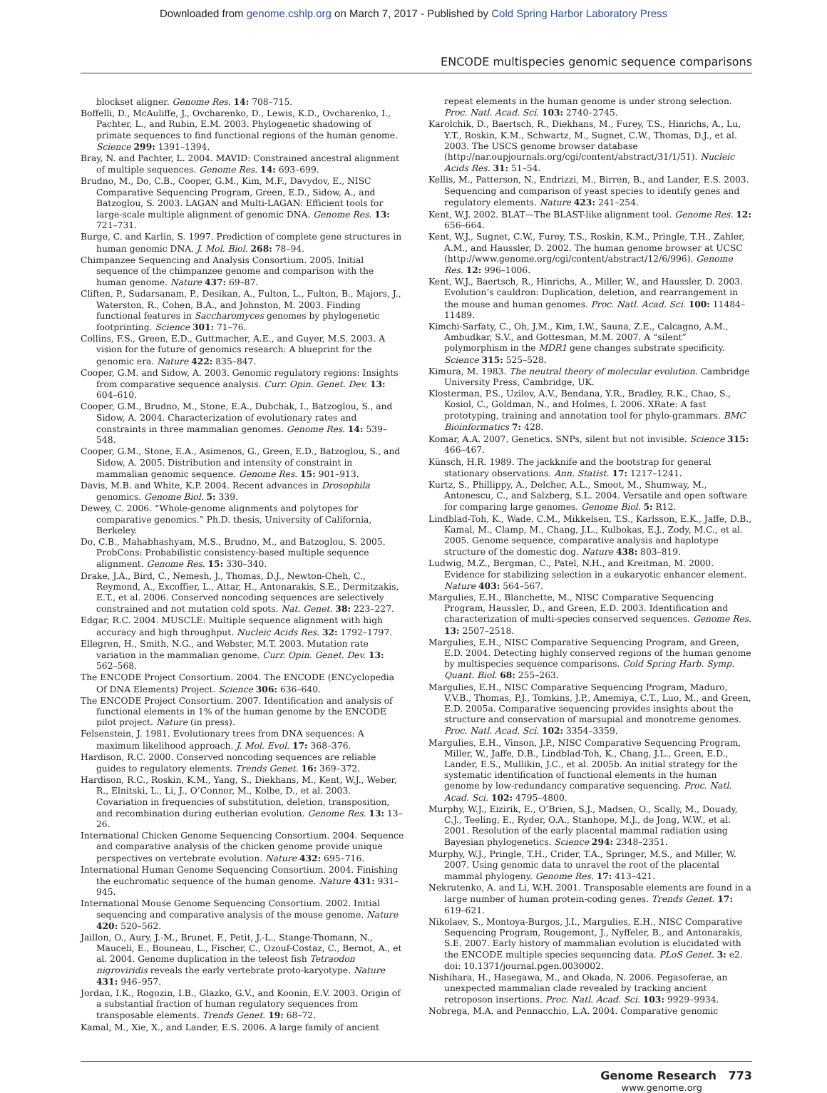Downloaded from genome.cshlp.org on March 7, 2017 - Published by Cold Spring Harbor Laboratory Press
ENCODE multispecies genomic sequence comparisons
blockset aligner. Genome Res. 14: 708–715.
Boffelli, D., McAuliffe, J., Ovcharenko, D., Lewis, K.D., Ovcharenko, I., Pachter, L., and Rubin, E.M. 2003. Phylogenetic shadowing of primate sequences to find functional regions of the human genome. Science 299: 1391–1394.
Bray, N. and Pachter, L. 2004. MAVID: Constrained ancestral alignment of multiple sequences. Genome Res. 14: 693–699.
Brudno, M., Do, C.B., Cooper, G.M., Kim, M.F., Davydov, E., NISC Comparative Sequencing Program, Green, E.D., Sidow, A., and Batzoglou, S. 2003. LAGAN and Multi-LAGAN: Efficient tools for large-scale multiple alignment of genomic DNA. Genome Res. 13: 721–731.
Burge, C. and Karlin, S. 1997. Prediction of complete gene structures in human genomic DNA. J. Mol. Biol. 268: 78–94.
Chimpanzee Sequencing and Analysis Consortium. 2005. Initial sequence of the chimpanzee genome and comparison with the human genome. Nature 437: 69–87.
Cliften, P., Sudarsanam, P., Desikan, A., Fulton, L., Fulton, B., Majors, J., Waterston, R., Cohen, B.A., and Johnston, M. 2003. Finding functional features in Saccharomyces genomes by phylogenetic footprinting. Science 301: 71–76.
Collins, F.S., Green, E.D., Guttmacher, A.E., and Guyer, M.S. 2003. A vision for the future of genomics research: A blueprint for the genomic era. Nature 422: 835–847.
Cooper, G.M. and Sidow, A. 2003. Genomic regulatory regions: Insights from comparative sequence analysis. Curr. Opin. Genet. Dev. 13: 604–610.
Cooper, G.M., Brudno, M., Stone, E.A., Dubchak, I., Batzoglou, S., and Sidow, A. 2004. Characterization of evolutionary rates and constraints in three mammalian genomes. Genome Res. 14: 539–548.
Cooper, G.M., Stone, E.A., Asimenos, G., Green, E.D., Batzoglou, S., and Sidow, A. 2005. Distribution and intensity of constraint in mammalian genomic sequence. Genome Res. 15: 901–913.
Davis, M.B. and White, K.P. 2004. Recent advances in Drosophila genomics. Genome Biol. 5: 339.
Dewey, C. 2006. “Whole-genome alignments and polytopes for comparative genomics.” Ph.D. thesis, University of California, Berkeley.
Do, C.B., Mahabhashyam, M.S., Brudno, M., and Batzoglou, S. 2005. ProbCons: Probabilistic consistency-based multiple sequence alignment. Genome Res. 15: 330–340.
Drake, J.A., Bird, C., Nemesh, J., Thomas, D.J., Newton-Cheh, C., Reymond, A., Excoffier, L., Attar, H., Antonarakis, S.E., Dermitzakis, E.T., et al. 2006. Conserved noncoding sequences are selectively constrained and not mutation cold spots. Nat. Genet. 38: 223–227.
Edgar, R.C. 2004. MUSCLE: Multiple sequence alignment with high accuracy and high throughput. Nucleic Acids Res. 32: 1792–1797.
Ellegren, H., Smith, N.G., and Webster, M.T. 2003. Mutation rate variation in the mammalian genome. Curr. Opin. Genet. Dev. 13: 562–568.
The ENCODE Project Consortium. 2004. The ENCODE (ENCyclopedia Of DNA Elements) Project. Science 306: 636–640.
The ENCODE Project Consortium. 2007. Identification and analysis of functional elements in 1% of the human genome by the ENCODE pilot project. Nature (in press).
Felsenstein, J. 1981. Evolutionary trees from DNA sequences: A maximum likelihood approach. J. Mol. Evol. 17: 368–376.
Hardison, R.C. 2000. Conserved noncoding sequences are reliable guides to regulatory elements. Trends Genet. 16: 369–372.
Hardison, R.C., Roskin, K.M., Yang, S., Diekhans, M., Kent, W.J., Weber, R., Elnitski, L., Li, J., O’Connor, M., Kolbe, D., et al. 2003. Covariation in frequencies of substitution, deletion, transposition, and recombination during eutherian evolution. Genome Res. 13: 13–26.
International Chicken Genome Sequencing Consortium. 2004. Sequence and comparative analysis of the chicken genome provide unique perspectives on vertebrate evolution. Nature 432: 695–716.
International Human Genome Sequencing Consortium. 2004. Finishing the euchromatic sequence of the human genome. Nature 431: 931–945.
International Mouse Genome Sequencing Consortium. 2002. Initial sequencing and comparative analysis of the mouse genome. Nature 420: 520–562.
Jaillon, O., Aury, J.-M., Brunet, F., Petit, J.-L., Stange-Thomann, N., Mauceli, E., Bouneau, L., Fischer, C., Ozouf-Costaz, C., Bernot, A., et al. 2004. Genome duplication in the teleost fish Tetraodon nigroviridis reveals the early vertebrate proto-karyotype. Nature 431: 946–957.
Jordan, I.K., Rogozin, I.B., Glazko, G.V., and Koonin, E.V. 2003. Origin of a substantial fraction of human regulatory sequences from transposable elements. Trends Genet. 19: 68–72.
Kamal, M., Xie, X., and Lander, E.S. 2006. A large family of ancient
repeat elements in the human genome is under strong selection. Proc. Natl. Acad. Sci. 103: 2740–2745.
Karolchik, D., Baertsch, R., Diekhans, M., Furey, T.S., Hinrichs, A., Lu, Y.T., Roskin, K.M., Schwartz, M., Sugnet, C.W., Thomas, D.J., et al. 2003. The USCS genome browser database (http://nar.oupjournals.org/cgi/content/abstract/31/1/51). Nucleic Acids Res. 31: 51–54.
Kellis, M., Patterson, N., Endrizzi, M., Birren, B., and Lander, E.S. 2003. Sequencing and comparison of yeast species to identify genes and regulatory elements. Nature 423: 241–254.
Kent, W.J. 2002. BLAT—The BLAST-like alignment tool. Genome Res. 12: 656–664.
Kent, W.J., Sugnet, C.W., Furey, T.S., Roskin, K.M., Pringle, T.H., Zahler, A.M., and Haussler, D. 2002. The human genome browser at UCSC (http://www.genome.org/cgi/content/abstract/12/6/996). Genome Res. 12: 996–1006.
Kent, W.J., Baertsch, R., Hinrichs, A., Miller, W., and Haussler, D. 2003. Evolution’s cauldron: Duplication, deletion, and rearrangement in the mouse and human genomes. Proc. Natl. Acad. Sci. 100: 11484–11489.
Kimchi-Sarfaty, C., Oh, J.M., Kim, I.W., Sauna, Z.E., Calcagno, A.M., Ambudkar, S.V., and Gottesman, M.M. 2007. A “silent” polymorphism in the MDR1 gene changes substrate specificity. Science 315: 525–528.
Kimura, M. 1983. The neutral theory of molecular evolution. Cambridge University Press, Cambridge, UK.
Klosterman, P.S., Uzilov, A.V., Bendana, Y.R., Bradley, R.K., Chao, S., Kosiol, C., Goldman, N., and Holmes, I. 2006. XRate: A fast prototyping, training and annotation tool for phylo-grammars. BMC Bioinformatics 7: 428.
Komar, A.A. 2007. Genetics. SNPs, silent but not invisible. Science 315: 466–467.
Künsch, H.R. 1989. The jackknife and the bootstrap for general stationary observations. Ann. Statist. 17: 1217–1241.
Kurtz, S., Phillippy, A., Delcher, A.L., Smoot, M., Shumway, M., Antonescu, C., and Salzberg, S.L. 2004. Versatile and open software for comparing large genomes. Genome Biol. 5: R12.
Lindblad-Toh, K., Wade, C.M., Mikkelsen, T.S., Karlsson, E.K., Jaffe, D.B., Kamal, M., Clamp, M., Chang, J.L., Kulbokas, E.J., Zody, M.C., et al. 2005. Genome sequence, comparative analysis and haplotype structure of the domestic dog. Nature 438: 803–819.
Ludwig, M.Z., Bergman, C., Patel, N.H., and Kreitman, M. 2000. Evidence for stabilizing selection in a eukaryotic enhancer element. Nature 403: 564–567.
Margulies, E.H., Blanchette, M., NISC Comparative Sequencing Program, Haussler, D., and Green, E.D. 2003. Identification and characterization of multi-species conserved sequences. Genome Res. 13: 2507–2518.
Margulies, E.H., NISC Comparative Sequencing Program, and Green, E.D. 2004. Detecting highly conserved regions of the human genome by multispecies sequence comparisons. Cold Spring Harb. Symp. Quant. Biol. 68: 255–263.
Margulies, E.H., NISC Comparative Sequencing Program, Maduro, V.V.B., Thomas, P.J., Tomkins, J.P., Amemiya, C.T., Luo, M., and Green, E.D. 2005a. Comparative sequencing provides insights about the structure and conservation of marsupial and monotreme genomes. Proc. Natl. Acad. Sci. 102: 3354–3359.
Margulies, E.H., Vinson, J.P., NISC Comparative Sequencing Program, Miller, W., Jaffe, D.B., Lindblad-Toh, K., Chang, J.L., Green, E.D., Lander, E.S., Mullikin, J.C., et al. 2005b. An initial strategy for the systematic identification of functional elements in the human genome by low-redundancy comparative sequencing. Proc. Natl. Acad. Sci. 102: 4795–4800.
Murphy, W.J., Eizirik, E., O’Brien, S.J., Madsen, O., Scally, M., Douady, C.J., Teeling, E., Ryder, O.A., Stanhope, M.J., de Jong, W.W., et al. 2001. Resolution of the early placental mammal radiation using Bayesian phylogenetics. Science 294: 2348–2351.
Murphy, W.J., Pringle, T.H., Crider, T.A., Springer, M.S., and Miller, W. 2007. Using genomic data to unravel the root of the placental mammal phylogeny. Genome Res. 17: 413–421.
Nekrutenko, A. and Li, W.H. 2001. Transposable elements are found in a large number of human protein-coding genes. Trends Genet. 17: 619–621.
Nikolaev, S., Montoya-Burgos, J.I., Margulies, E.H., NISC Comparative Sequencing Program, Rougemont, J., Nyffeler, B., and Antonarakis, S.E. 2007. Early history of mammalian evolution is elucidated with the ENCODE multiple species sequencing data. PLoS Genet. 3: e2. doi: 10.1371/journal.pgen.0030002.
Nishihara, H., Hasegawa, M., and Okada, N. 2006. Pegasoferae, an unexpected mammalian clade revealed by tracking ancient retroposon insertions. Proc. Natl. Acad. Sci. 103: 9929–9934.
Nobrega, M.A. and Pennacchio, L.A. 2004. Comparative genomic
Genome Research 773
www.genome.org